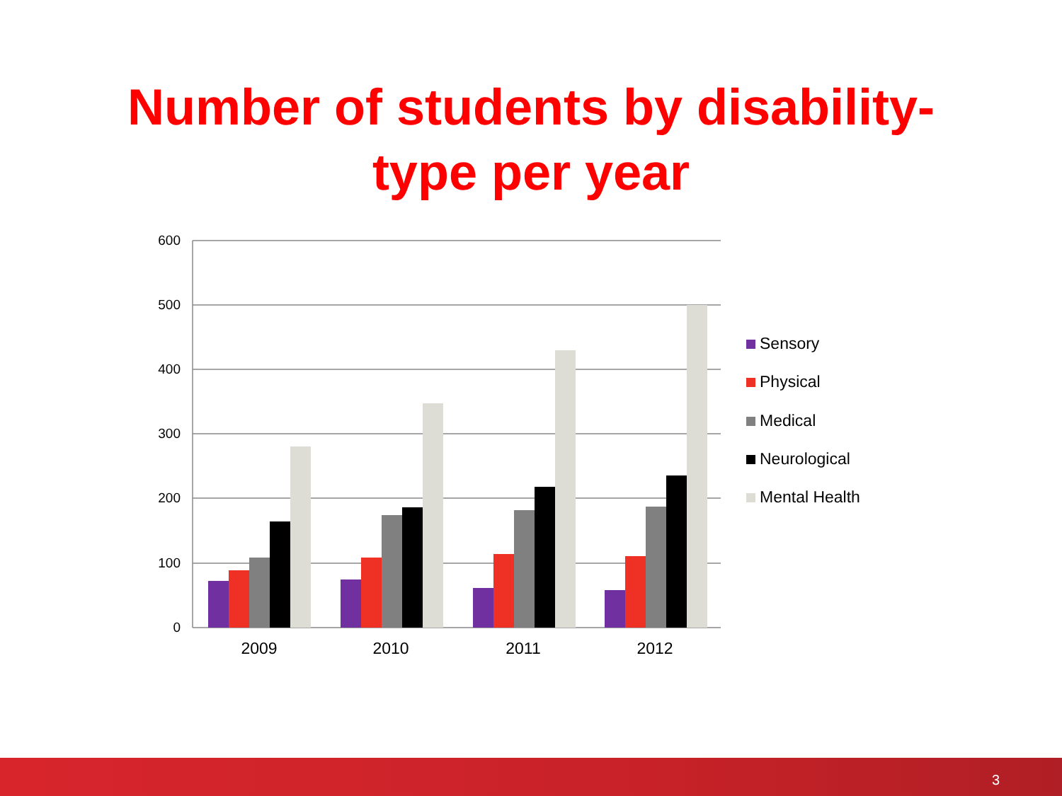Number of students by disability-
type per year
600
500
400
300
200
100
0
2009
2010
2011
2012
Sensory
Physical
Medical
Neurological
Mental Health
3